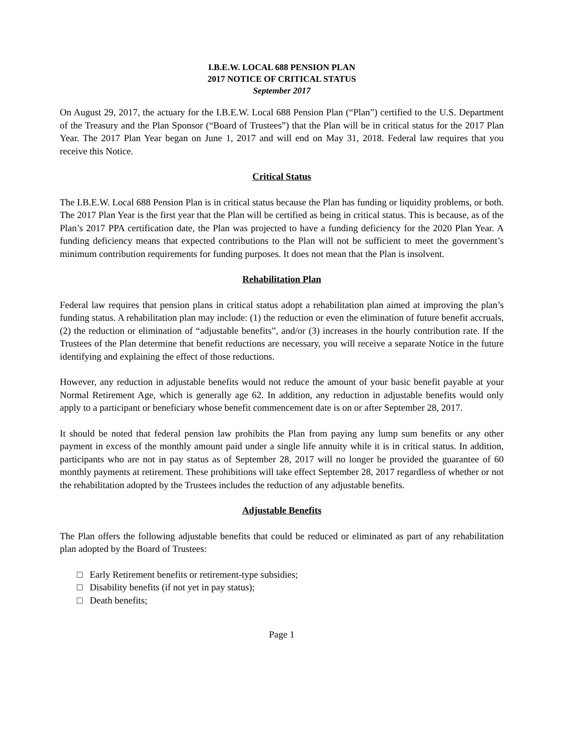I.B.E.W. LOCAL 688 PENSION PLAN
2017 NOTICE OF CRITICAL STATUS
September 2017
On August 29, 2017, the actuary for the I.B.E.W. Local 688 Pension Plan (“Plan”) certified to the U.S. Department of the Treasury and the Plan Sponsor (“Board of Trustees”) that the Plan will be in critical status for the 2017 Plan Year. The 2017 Plan Year began on June 1, 2017 and will end on May 31, 2018. Federal law requires that you receive this Notice.
Critical Status
The I.B.E.W. Local 688 Pension Plan is in critical status because the Plan has funding or liquidity problems, or both. The 2017 Plan Year is the first year that the Plan will be certified as being in critical status. This is because, as of the Plan’s 2017 PPA certification date, the Plan was projected to have a funding deficiency for the 2020 Plan Year. A funding deficiency means that expected contributions to the Plan will not be sufficient to meet the government’s minimum contribution requirements for funding purposes. It does not mean that the Plan is insolvent.
Rehabilitation Plan
Federal law requires that pension plans in critical status adopt a rehabilitation plan aimed at improving the plan’s funding status. A rehabilitation plan may include: (1) the reduction or even the elimination of future benefit accruals, (2) the reduction or elimination of “adjustable benefits”, and/or (3) increases in the hourly contribution rate. If the Trustees of the Plan determine that benefit reductions are necessary, you will receive a separate Notice in the future identifying and explaining the effect of those reductions.
However, any reduction in adjustable benefits would not reduce the amount of your basic benefit payable at your Normal Retirement Age, which is generally age 62. In addition, any reduction in adjustable benefits would only apply to a participant or beneficiary whose benefit commencement date is on or after September 28, 2017.
It should be noted that federal pension law prohibits the Plan from paying any lump sum benefits or any other payment in excess of the monthly amount paid under a single life annuity while it is in critical status. In addition, participants who are not in pay status as of September 28, 2017 will no longer be provided the guarantee of 60 monthly payments at retirement. These prohibitions will take effect September 28, 2017 regardless of whether or not the rehabilitation adopted by the Trustees includes the reduction of any adjustable benefits.
Adjustable Benefits
The Plan offers the following adjustable benefits that could be reduced or eliminated as part of any rehabilitation plan adopted by the Board of Trustees:
□ Early Retirement benefits or retirement-type subsidies;
□ Disability benefits (if not yet in pay status);
□ Death benefits;
Page 1